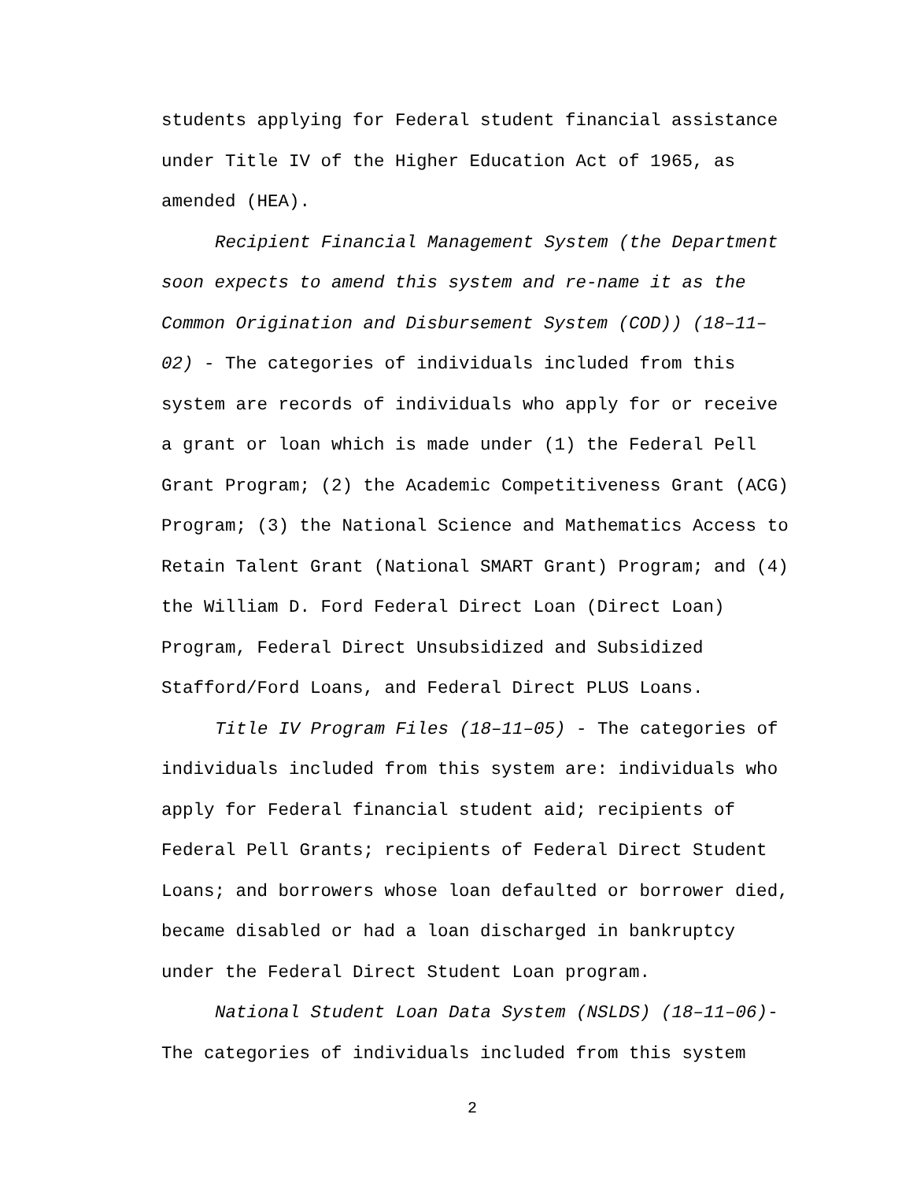students applying for Federal student financial assistance
under Title IV of the Higher Education Act of 1965, as
amended (HEA).
Recipient Financial Management System (the Department
soon expects to amend this system and re-name it as the
Common Origination and Disbursement System (COD)) (18–11–
02) - The categories of individuals included from this
system are records of individuals who apply for or receive
a grant or loan which is made under (1) the Federal Pell
Grant Program; (2) the Academic Competitiveness Grant (ACG)
Program; (3) the National Science and Mathematics Access to
Retain Talent Grant (National SMART Grant) Program; and (4)
the William D. Ford Federal Direct Loan (Direct Loan)
Program, Federal Direct Unsubsidized and Subsidized
Stafford/Ford Loans, and Federal Direct PLUS Loans.
Title IV Program Files (18–11–05) - The categories of
individuals included from this system are: individuals who
apply for Federal financial student aid; recipients of
Federal Pell Grants; recipients of Federal Direct Student
Loans; and borrowers whose loan defaulted or borrower died,
became disabled or had a loan discharged in bankruptcy
under the Federal Direct Student Loan program.
National Student Loan Data System (NSLDS) (18–11–06)-
The categories of individuals included from this system
2